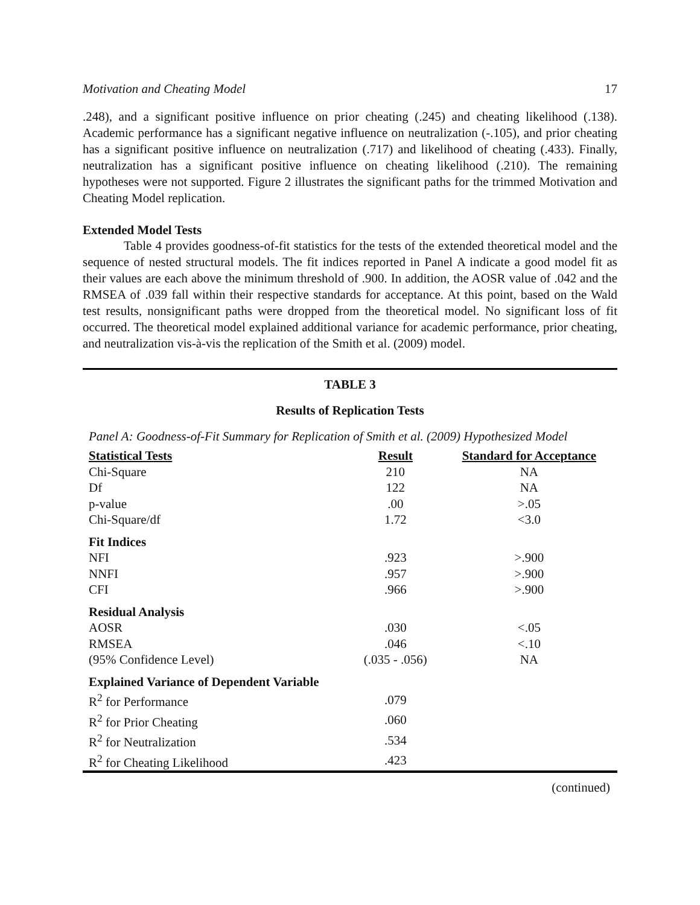Motivation and Cheating Model 17
.248), and a significant positive influence on prior cheating (.245) and cheating likelihood (.138). Academic performance has a significant negative influence on neutralization (-.105), and prior cheating has a significant positive influence on neutralization (.717) and likelihood of cheating (.433). Finally, neutralization has a significant positive influence on cheating likelihood (.210). The remaining hypotheses were not supported. Figure 2 illustrates the significant paths for the trimmed Motivation and Cheating Model replication.
Extended Model Tests
Table 4 provides goodness-of-fit statistics for the tests of the extended theoretical model and the sequence of nested structural models. The fit indices reported in Panel A indicate a good model fit as their values are each above the minimum threshold of .900. In addition, the AOSR value of .042 and the RMSEA of .039 fall within their respective standards for acceptance. At this point, based on the Wald test results, nonsignificant paths were dropped from the theoretical model. No significant loss of fit occurred. The theoretical model explained additional variance for academic performance, prior cheating, and neutralization vis-à-vis the replication of the Smith et al. (2009) model.
TABLE 3
Results of Replication Tests
Panel A: Goodness-of-Fit Summary for Replication of Smith et al. (2009) Hypothesized Model
| Statistical Tests | Result | Standard for Acceptance |
| --- | --- | --- |
| Chi-Square | 210 | NA |
| Df | 122 | NA |
| p-value | .00 | >.05 |
| Chi-Square/df | 1.72 | <3.0 |
| Fit Indices | | |
| NFI | .923 | >.900 |
| NNFI | .957 | >.900 |
| CFI | .966 | >.900 |
| Residual Analysis | | |
| AOSR | .030 | <.05 |
| RMSEA | .046 | <.10 |
| (95% Confidence Level) | (.035 - .056) | NA |
| Explained Variance of Dependent Variable | | |
| R<sup>2</sup> for Performance | .079 | |
| R<sup>2</sup> for Prior Cheating | .060 | |
| R<sup>2</sup> for Neutralization | .534 | |
| R<sup>2</sup> for Cheating Likelihood | .423 | |
(continued)